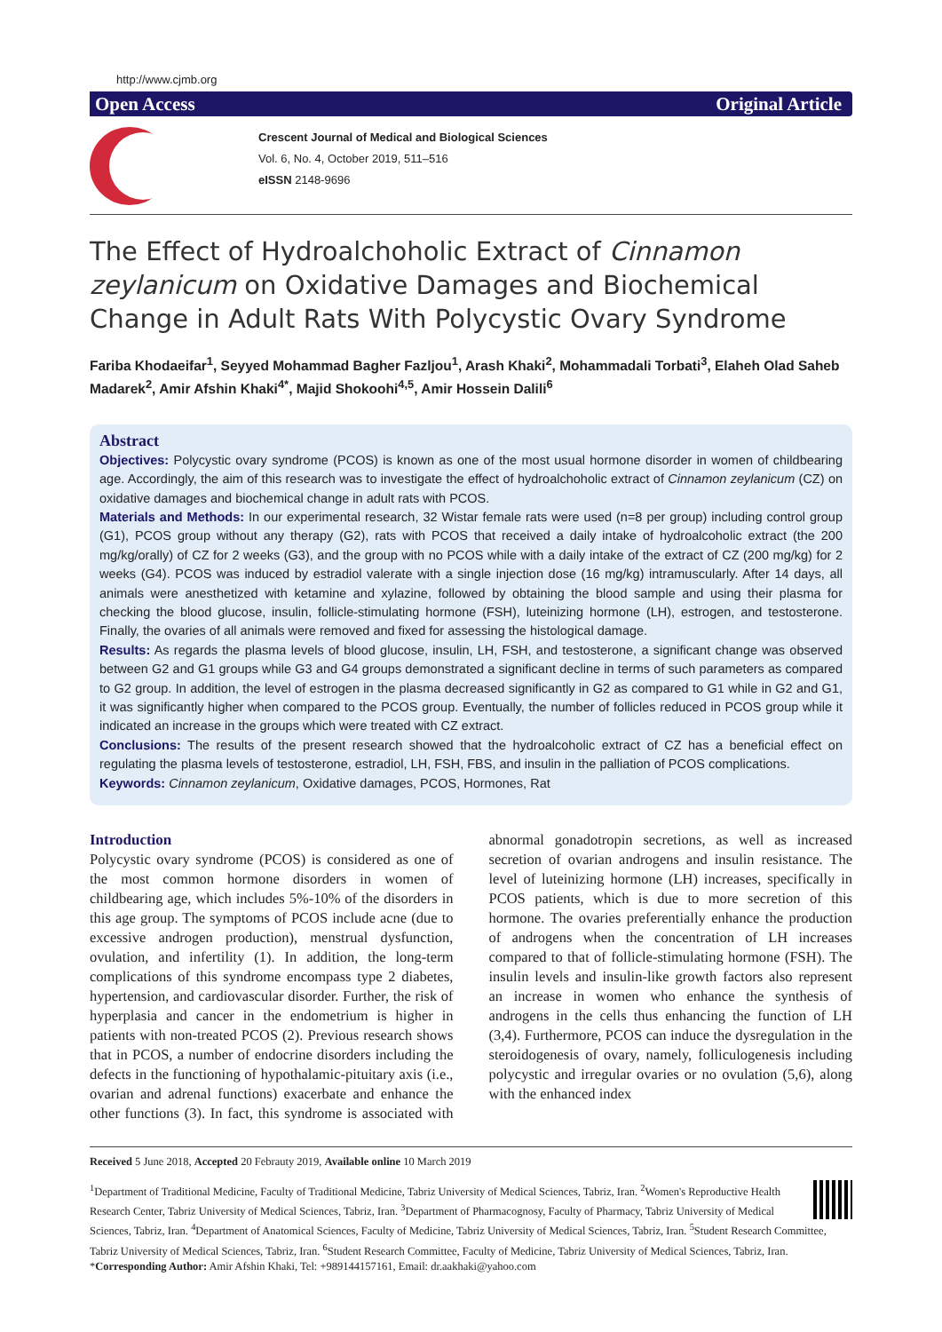http://www.cjmb.org
Open Access Original Article
Crescent Journal of Medical and Biological Sciences
Vol. 6, No. 4, October 2019, 511–516
eISSN 2148-9696
The Effect of Hydroalchoholic Extract of Cinnamon zeylanicum on Oxidative Damages and Biochemical Change in Adult Rats With Polycystic Ovary Syndrome
Fariba Khodaeifar<sup>1</sup>, Seyyed Mohammad Bagher Fazljou<sup>1</sup>, Arash Khaki<sup>2</sup>, Mohammadali Torbati<sup>3</sup>, Elaheh Olad Saheb Madarek<sup>2</sup>, Amir Afshin Khaki<sup>4*</sup>, Majid Shokoohi<sup>4,5</sup>, Amir Hossein Dalili<sup>6</sup>
Abstract
Objectives: Polycystic ovary syndrome (PCOS) is known as one of the most usual hormone disorder in women of childbearing age. Accordingly, the aim of this research was to investigate the effect of hydroalchoholic extract of Cinnamon zeylanicum (CZ) on oxidative damages and biochemical change in adult rats with PCOS.
Materials and Methods: In our experimental research, 32 Wistar female rats were used (n=8 per group) including control group (G1), PCOS group without any therapy (G2), rats with PCOS that received a daily intake of hydroalcoholic extract (the 200 mg/kg/orally) of CZ for 2 weeks (G3), and the group with no PCOS while with a daily intake of the extract of CZ (200 mg/kg) for 2 weeks (G4). PCOS was induced by estradiol valerate with a single injection dose (16 mg/kg) intramuscularly. After 14 days, all animals were anesthetized with ketamine and xylazine, followed by obtaining the blood sample and using their plasma for checking the blood glucose, insulin, follicle-stimulating hormone (FSH), luteinizing hormone (LH), estrogen, and testosterone. Finally, the ovaries of all animals were removed and fixed for assessing the histological damage.
Results: As regards the plasma levels of blood glucose, insulin, LH, FSH, and testosterone, a significant change was observed between G2 and G1 groups while G3 and G4 groups demonstrated a significant decline in terms of such parameters as compared to G2 group. In addition, the level of estrogen in the plasma decreased significantly in G2 as compared to G1 while in G2 and G1, it was significantly higher when compared to the PCOS group. Eventually, the number of follicles reduced in PCOS group while it indicated an increase in the groups which were treated with CZ extract.
Conclusions: The results of the present research showed that the hydroalcoholic extract of CZ has a beneficial effect on regulating the plasma levels of testosterone, estradiol, LH, FSH, FBS, and insulin in the palliation of PCOS complications.
Keywords: Cinnamon zeylanicum, Oxidative damages, PCOS, Hormones, Rat
Introduction
Polycystic ovary syndrome (PCOS) is considered as one of the most common hormone disorders in women of childbearing age, which includes 5%-10% of the disorders in this age group. The symptoms of PCOS include acne (due to excessive androgen production), menstrual dysfunction, ovulation, and infertility (1). In addition, the long-term complications of this syndrome encompass type 2 diabetes, hypertension, and cardiovascular disorder. Further, the risk of hyperplasia and cancer in the endometrium is higher in patients with non-treated PCOS (2). Previous research shows that in PCOS, a number of endocrine disorders including the defects in the functioning of hypothalamic-pituitary axis (i.e., ovarian and adrenal functions) exacerbate and enhance the other functions (3). In fact, this syndrome is associated with abnormal gonadotropin secretions, as well as increased secretion of ovarian androgens and insulin resistance. The level of luteinizing hormone (LH) increases, specifically in PCOS patients, which is due to more secretion of this hormone. The ovaries preferentially enhance the production of androgens when the concentration of LH increases compared to that of follicle-stimulating hormone (FSH). The insulin levels and insulin-like growth factors also represent an increase in women who enhance the synthesis of androgens in the cells thus enhancing the function of LH (3,4). Furthermore, PCOS can induce the dysregulation in the steroidogenesis of ovary, namely, folliculogenesis including polycystic and irregular ovaries or no ovulation (5,6), along with the enhanced index
Received 5 June 2018, Accepted 20 Febrauty 2019, Available online 10 March 2019
<sup>1</sup> Department of Traditional Medicine, Faculty of Traditional Medicine, Tabriz University of Medical Sciences, Tabriz, Iran. <sup>2</sup>Women's Reproductive Health Research Center, Tabriz University of Medical Sciences, Tabriz, Iran. <sup>3</sup>Department of Pharmacognosy, Faculty of Pharmacy, Tabriz University of Medical Sciences, Tabriz, Iran. <sup>4</sup>Department of Anatomical Sciences, Faculty of Medicine, Tabriz University of Medical Sciences, Tabriz, Iran. <sup>5</sup>Student Research Committee, Tabriz University of Medical Sciences, Tabriz, Iran. <sup>6</sup>Student Research Committee, Faculty of Medicine, Tabriz University of Medical Sciences, Tabriz, Iran.
*Corresponding Author: Amir Afshin Khaki, Tel: +989144157161, Email: dr.aakhaki@yahoo.com